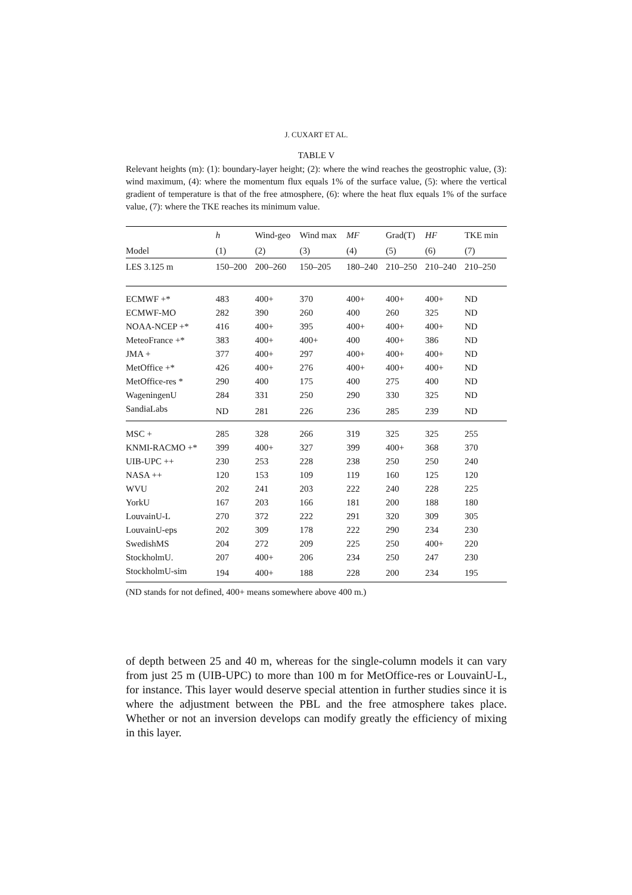J. CUXART ET AL.
TABLE V
Relevant heights (m): (1): boundary-layer height; (2): where the wind reaches the geostrophic value, (3): wind maximum, (4): where the momentum flux equals 1% of the surface value, (5): where the vertical gradient of temperature is that of the free atmosphere, (6): where the heat flux equals 1% of the surface value, (7): where the TKE reaches its minimum value.
| | h | Wind-geo | Wind max | MF | Grad(T) | HF | TKE min |
| --- | --- | --- | --- | --- | --- | --- | --- |
| Model | (1) | (2) | (3) | (4) | (5) | (6) | (7) |
| LES 3.125 m | 150–200 | 200–260 | 150–205 | 180–240 | 210–250 | 210–240 | 210–250 |
| ECMWF +* | 483 | 400+ | 370 | 400+ | 400+ | 400+ | ND |
| ECMWF-MO | 282 | 390 | 260 | 400 | 260 | 325 | ND |
| NOAA-NCEP +* | 416 | 400+ | 395 | 400+ | 400+ | 400+ | ND |
| MeteoFrance +* | 383 | 400+ | 400+ | 400 | 400+ | 386 | ND |
| JMA + | 377 | 400+ | 297 | 400+ | 400+ | 400+ | ND |
| MetOffice +* | 426 | 400+ | 276 | 400+ | 400+ | 400+ | ND |
| MetOffice-res * | 290 | 400 | 175 | 400 | 275 | 400 | ND |
| WageningenU | 284 | 331 | 250 | 290 | 330 | 325 | ND |
| SandiaLabs | ND | 281 | 226 | 236 | 285 | 239 | ND |
| MSC + | 285 | 328 | 266 | 319 | 325 | 325 | 255 |
| KNMI-RACMO +* | 399 | 400+ | 327 | 399 | 400+ | 368 | 370 |
| UIB-UPC ++ | 230 | 253 | 228 | 238 | 250 | 250 | 240 |
| NASA ++ | 120 | 153 | 109 | 119 | 160 | 125 | 120 |
| WVU | 202 | 241 | 203 | 222 | 240 | 228 | 225 |
| YorkU | 167 | 203 | 166 | 181 | 200 | 188 | 180 |
| LouvainU-L | 270 | 372 | 222 | 291 | 320 | 309 | 305 |
| LouvainU-eps | 202 | 309 | 178 | 222 | 290 | 234 | 230 |
| SwedishMS | 204 | 272 | 209 | 225 | 250 | 400+ | 220 |
| StockholmU. | 207 | 400+ | 206 | 234 | 250 | 247 | 230 |
| StockholmU-sim | 194 | 400+ | 188 | 228 | 200 | 234 | 195 |
(ND stands for not defined, 400+ means somewhere above 400 m.)
of depth between 25 and 40 m, whereas for the single-column models it can vary from just 25 m (UIB-UPC) to more than 100 m for MetOffice-res or LouvainU-L, for instance. This layer would deserve special attention in further studies since it is where the adjustment between the PBL and the free atmosphere takes place. Whether or not an inversion develops can modify greatly the efficiency of mixing in this layer.